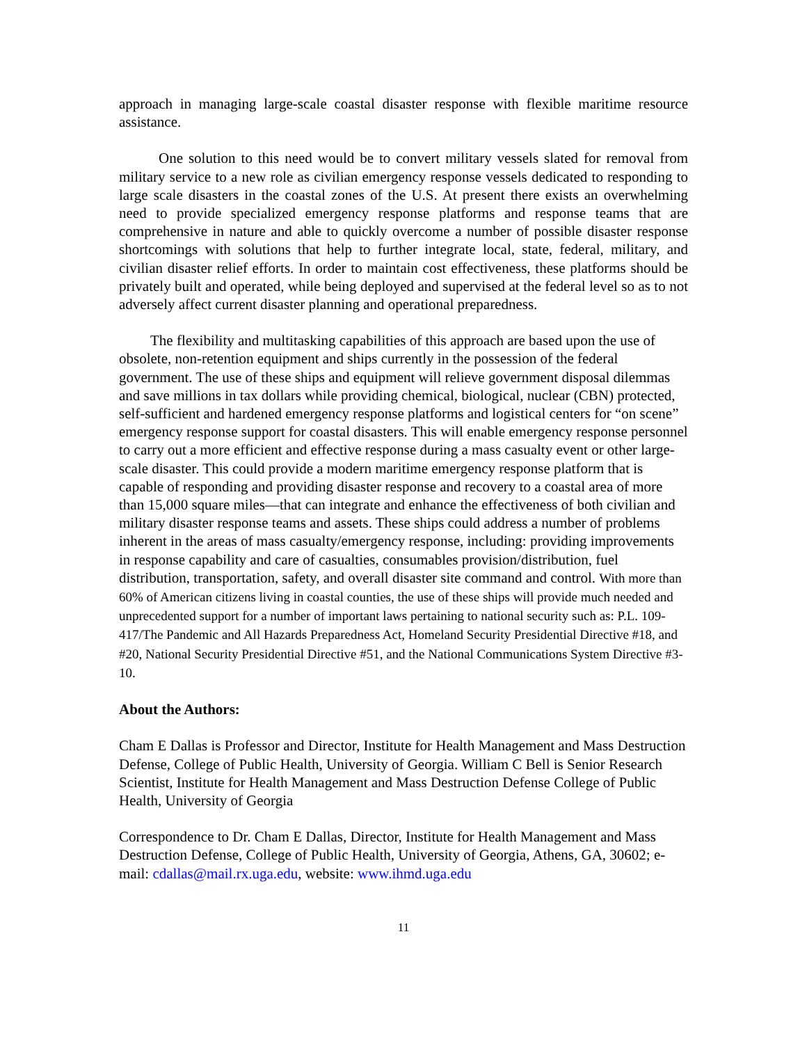approach in managing large-scale coastal disaster response with flexible maritime resource assistance.
One solution to this need would be to convert military vessels slated for removal from military service to a new role as civilian emergency response vessels dedicated to responding to large scale disasters in the coastal zones of the U.S. At present there exists an overwhelming need to provide specialized emergency response platforms and response teams that are comprehensive in nature and able to quickly overcome a number of possible disaster response shortcomings with solutions that help to further integrate local, state, federal, military, and civilian disaster relief efforts. In order to maintain cost effectiveness, these platforms should be privately built and operated, while being deployed and supervised at the federal level so as to not adversely affect current disaster planning and operational preparedness.
The flexibility and multitasking capabilities of this approach are based upon the use of obsolete, non-retention equipment and ships currently in the possession of the federal government. The use of these ships and equipment will relieve government disposal dilemmas and save millions in tax dollars while providing chemical, biological, nuclear (CBN) protected, self-sufficient and hardened emergency response platforms and logistical centers for “on scene” emergency response support for coastal disasters. This will enable emergency response personnel to carry out a more efficient and effective response during a mass casualty event or other large-scale disaster. This could provide a modern maritime emergency response platform that is capable of responding and providing disaster response and recovery to a coastal area of more than 15,000 square miles—that can integrate and enhance the effectiveness of both civilian and military disaster response teams and assets. These ships could address a number of problems inherent in the areas of mass casualty/emergency response, including: providing improvements in response capability and care of casualties, consumables provision/distribution, fuel distribution, transportation, safety, and overall disaster site command and control. With more than 60% of American citizens living in coastal counties, the use of these ships will provide much needed and unprecedented support for a number of important laws pertaining to national security such as: P.L. 109-417/The Pandemic and All Hazards Preparedness Act, Homeland Security Presidential Directive #18, and #20, National Security Presidential Directive #51, and the National Communications System Directive #3-10.
About the Authors:
Cham E Dallas is Professor and Director, Institute for Health Management and Mass Destruction Defense, College of Public Health, University of Georgia. William C Bell is Senior Research Scientist, Institute for Health Management and Mass Destruction Defense College of Public Health, University of Georgia
Correspondence to Dr. Cham E Dallas, Director, Institute for Health Management and Mass Destruction Defense, College of Public Health, University of Georgia, Athens, GA, 30602; e-mail: cdallas@mail.rx.uga.edu, website: www.ihmd.uga.edu
11